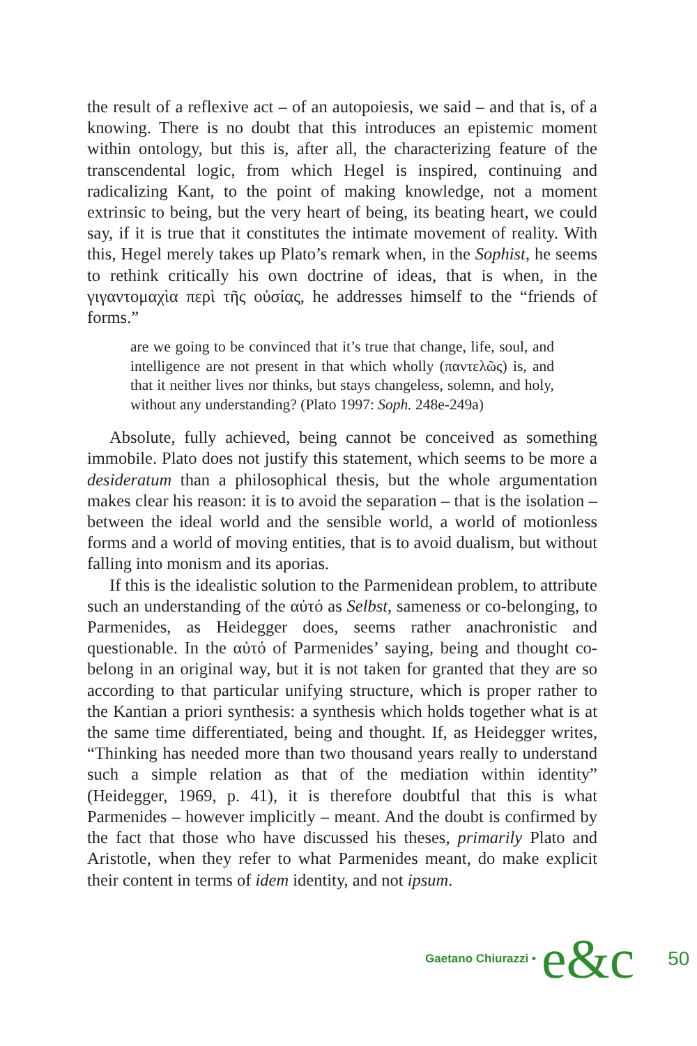the result of a reflexive act – of an autopoiesis, we said – and that is, of a knowing. There is no doubt that this introduces an epistemic moment within ontology, but this is, after all, the characterizing feature of the transcendental logic, from which Hegel is inspired, continuing and radicalizing Kant, to the point of making knowledge, not a moment extrinsic to being, but the very heart of being, its beating heart, we could say, if it is true that it constitutes the intimate movement of reality. With this, Hegel merely takes up Plato’s remark when, in the Sophist, he seems to rethink critically his own doctrine of ideas, that is when, in the γιγαντομαχὶα περὶ τῆς οὐσίας, he addresses himself to the “friends of forms.”
are we going to be convinced that it’s true that change, life, soul, and intelligence are not present in that which wholly (παντελῶς) is, and that it neither lives nor thinks, but stays changeless, solemn, and holy, without any understanding? (Plato 1997: Soph. 248e-249a)
Absolute, fully achieved, being cannot be conceived as something immobile. Plato does not justify this statement, which seems to be more a desideratum than a philosophical thesis, but the whole argumentation makes clear his reason: it is to avoid the separation – that is the isolation – between the ideal world and the sensible world, a world of motionless forms and a world of moving entities, that is to avoid dualism, but without falling into monism and its aporias.
If this is the idealistic solution to the Parmenidean problem, to attribute such an understanding of the αὐτό as Selbst, sameness or co-belonging, to Parmenides, as Heidegger does, seems rather anachronistic and questionable. In the αὐτό of Parmenides’ saying, being and thought co-belong in an original way, but it is not taken for granted that they are so according to that particular unifying structure, which is proper rather to the Kantian a priori synthesis: a synthesis which holds together what is at the same time differentiated, being and thought. If, as Heidegger writes, “Thinking has needed more than two thousand years really to understand such a simple relation as that of the mediation within identity” (Heidegger, 1969, p. 41), it is therefore doubtful that this is what Parmenides – however implicitly – meant. And the doubt is confirmed by the fact that those who have discussed his theses, primarily Plato and Aristotle, when they refer to what Parmenides meant, do make explicit their content in terms of idem identity, and not ipsum.
Gaetano Chiurazzi • e&c 50